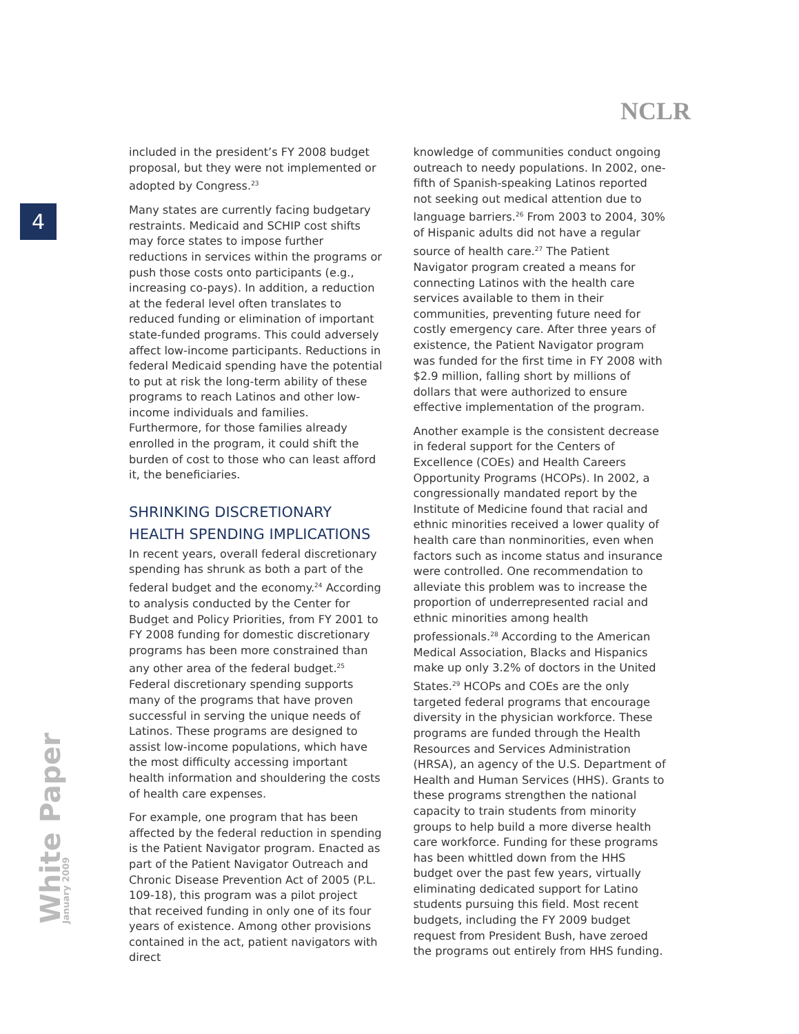NCLR
4
White Paper January 2009
included in the president’s FY 2008 budget proposal, but they were not implemented or adopted by Congress.<sup>23</sup>
Many states are currently facing budgetary restraints. Medicaid and SCHIP cost shifts may force states to impose further reductions in services within the programs or push those costs onto participants (e.g., increasing co-pays). In addition, a reduction at the federal level often translates to reduced funding or elimination of important state-funded programs. This could adversely affect low-income participants. Reductions in federal Medicaid spending have the potential to put at risk the long-term ability of these programs to reach Latinos and other low-income individuals and families. Furthermore, for those families already enrolled in the program, it could shift the burden of cost to those who can least afford it, the beneficiaries.
SHRINKING DISCRETIONARY HEALTH SPENDING IMPLICATIONS
In recent years, overall federal discretionary spending has shrunk as both a part of the federal budget and the economy.<sup>24</sup> According to analysis conducted by the Center for Budget and Policy Priorities, from FY 2001 to FY 2008 funding for domestic discretionary programs has been more constrained than any other area of the federal budget.<sup>25</sup> Federal discretionary spending supports many of the programs that have proven successful in serving the unique needs of Latinos. These programs are designed to assist low-income populations, which have the most difficulty accessing important health information and shouldering the costs of health care expenses.
For example, one program that has been affected by the federal reduction in spending is the Patient Navigator program. Enacted as part of the Patient Navigator Outreach and Chronic Disease Prevention Act of 2005 (P.L. 109-18), this program was a pilot project that received funding in only one of its four years of existence. Among other provisions contained in the act, patient navigators with direct
knowledge of communities conduct ongoing outreach to needy populations. In 2002, one-fifth of Spanish-speaking Latinos reported not seeking out medical attention due to language barriers.<sup>26</sup> From 2003 to 2004, 30% of Hispanic adults did not have a regular source of health care.<sup>27</sup> The Patient Navigator program created a means for connecting Latinos with the health care services available to them in their communities, preventing future need for costly emergency care. After three years of existence, the Patient Navigator program was funded for the first time in FY 2008 with $2.9 million, falling short by millions of dollars that were authorized to ensure effective implementation of the program.
Another example is the consistent decrease in federal support for the Centers of Excellence (COEs) and Health Careers Opportunity Programs (HCOPs). In 2002, a congressionally mandated report by the Institute of Medicine found that racial and ethnic minorities received a lower quality of health care than nonminorities, even when factors such as income status and insurance were controlled. One recommendation to alleviate this problem was to increase the proportion of underrepresented racial and ethnic minorities among health professionals.<sup>28</sup> According to the American Medical Association, Blacks and Hispanics make up only 3.2% of doctors in the United States.<sup>29</sup> HCOPs and COEs are the only targeted federal programs that encourage diversity in the physician workforce. These programs are funded through the Health Resources and Services Administration (HRSA), an agency of the U.S. Department of Health and Human Services (HHS). Grants to these programs strengthen the national capacity to train students from minority groups to help build a more diverse health care workforce. Funding for these programs has been whittled down from the HHS budget over the past few years, virtually eliminating dedicated support for Latino students pursuing this field. Most recent budgets, including the FY 2009 budget request from President Bush, have zeroed the programs out entirely from HHS funding.